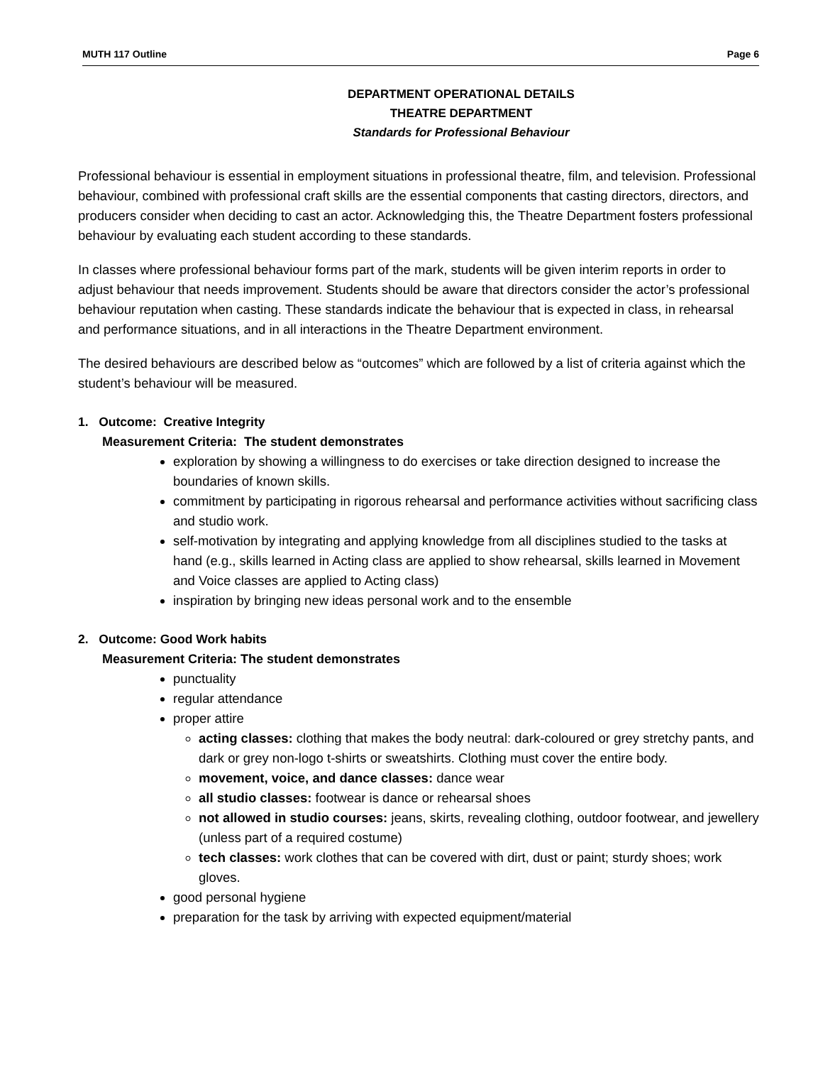MUTH 117 Outline Page 6
DEPARTMENT OPERATIONAL DETAILS
THEATRE DEPARTMENT
Standards for Professional Behaviour
Professional behaviour is essential in employment situations in professional theatre, film, and television. Professional behaviour, combined with professional craft skills are the essential components that casting directors, directors, and producers consider when deciding to cast an actor. Acknowledging this, the Theatre Department fosters professional behaviour by evaluating each student according to these standards.
In classes where professional behaviour forms part of the mark, students will be given interim reports in order to adjust behaviour that needs improvement. Students should be aware that directors consider the actor’s professional behaviour reputation when casting. These standards indicate the behaviour that is expected in class, in rehearsal and performance situations, and in all interactions in the Theatre Department environment.
The desired behaviours are described below as “outcomes” which are followed by a list of criteria against which the student’s behaviour will be measured.
1. Outcome: Creative Integrity
Measurement Criteria: The student demonstrates
exploration by showing a willingness to do exercises or take direction designed to increase the boundaries of known skills.
commitment by participating in rigorous rehearsal and performance activities without sacrificing class and studio work.
self-motivation by integrating and applying knowledge from all disciplines studied to the tasks at hand (e.g., skills learned in Acting class are applied to show rehearsal, skills learned in Movement and Voice classes are applied to Acting class)
inspiration by bringing new ideas personal work and to the ensemble
2. Outcome: Good Work habits
Measurement Criteria: The student demonstrates
punctuality
regular attendance
proper attire
acting classes: clothing that makes the body neutral: dark-coloured or grey stretchy pants, and dark or grey non-logo t-shirts or sweatshirts. Clothing must cover the entire body.
movement, voice, and dance classes: dance wear
all studio classes: footwear is dance or rehearsal shoes
not allowed in studio courses: jeans, skirts, revealing clothing, outdoor footwear, and jewellery (unless part of a required costume)
tech classes: work clothes that can be covered with dirt, dust or paint; sturdy shoes; work gloves.
good personal hygiene
preparation for the task by arriving with expected equipment/material